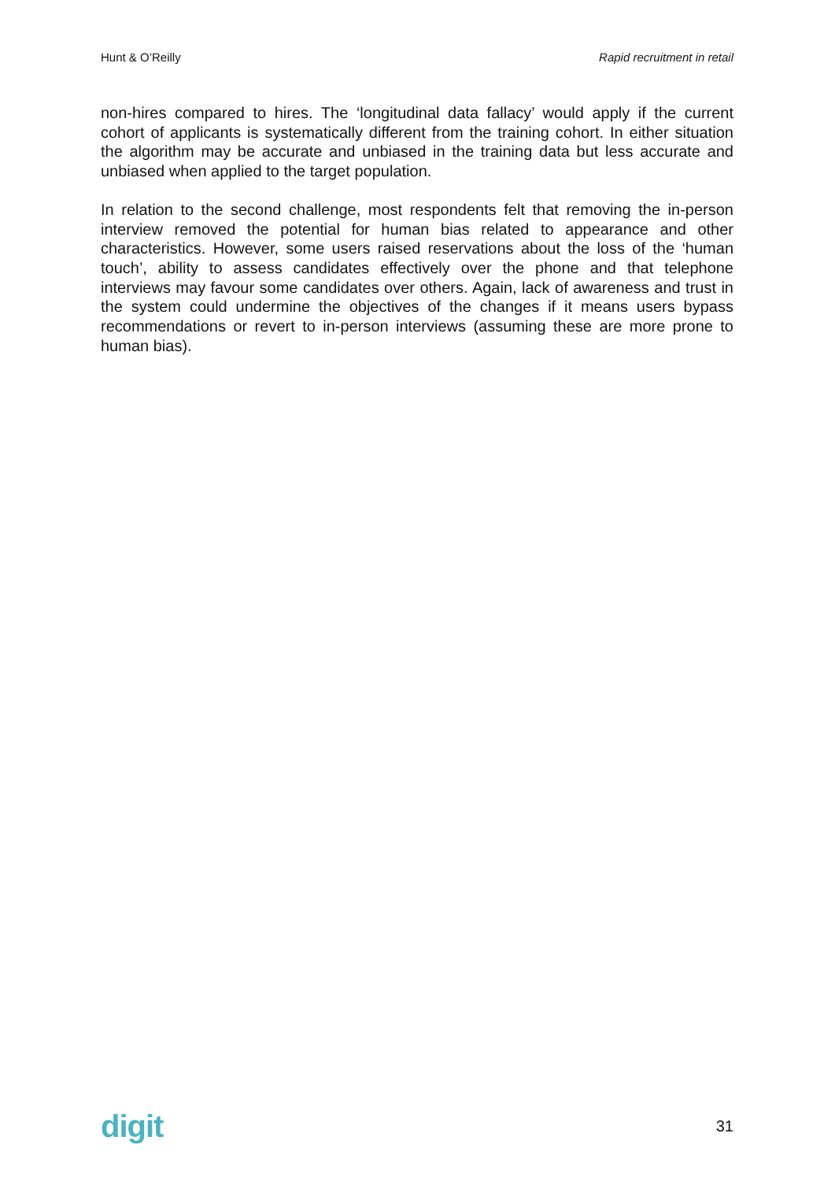Hunt & O’Reilly Rapid recruitment in retail
non-hires compared to hires. The ‘longitudinal data fallacy’ would apply if the current cohort of applicants is systematically different from the training cohort. In either situation the algorithm may be accurate and unbiased in the training data but less accurate and unbiased when applied to the target population.
In relation to the second challenge, most respondents felt that removing the in-person interview removed the potential for human bias related to appearance and other characteristics. However, some users raised reservations about the loss of the ‘human touch’, ability to assess candidates effectively over the phone and that telephone interviews may favour some candidates over others. Again, lack of awareness and trust in the system could undermine the objectives of the changes if it means users bypass recommendations or revert to in-person interviews (assuming these are more prone to human bias).
digit 31